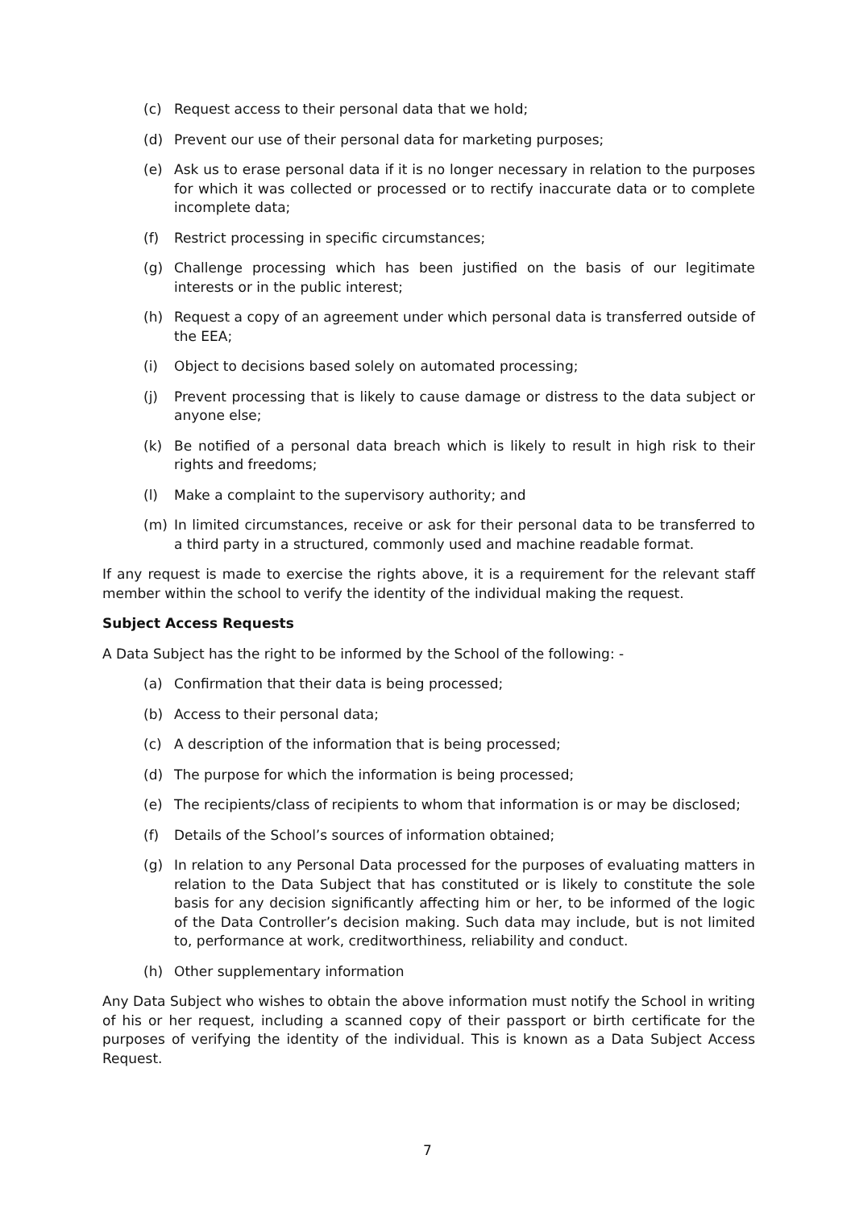(c) Request access to their personal data that we hold;
(d) Prevent our use of their personal data for marketing purposes;
(e) Ask us to erase personal data if it is no longer necessary in relation to the purposes for which it was collected or processed or to rectify inaccurate data or to complete incomplete data;
(f) Restrict processing in specific circumstances;
(g) Challenge processing which has been justified on the basis of our legitimate interests or in the public interest;
(h) Request a copy of an agreement under which personal data is transferred outside of the EEA;
(i) Object to decisions based solely on automated processing;
(j) Prevent processing that is likely to cause damage or distress to the data subject or anyone else;
(k) Be notified of a personal data breach which is likely to result in high risk to their rights and freedoms;
(l) Make a complaint to the supervisory authority; and
(m) In limited circumstances, receive or ask for their personal data to be transferred to a third party in a structured, commonly used and machine readable format.
If any request is made to exercise the rights above, it is a requirement for the relevant staff member within the school to verify the identity of the individual making the request.
Subject Access Requests
A Data Subject has the right to be informed by the School of the following: -
(a) Confirmation that their data is being processed;
(b) Access to their personal data;
(c) A description of the information that is being processed;
(d) The purpose for which the information is being processed;
(e) The recipients/class of recipients to whom that information is or may be disclosed;
(f) Details of the School’s sources of information obtained;
(g) In relation to any Personal Data processed for the purposes of evaluating matters in relation to the Data Subject that has constituted or is likely to constitute the sole basis for any decision significantly affecting him or her, to be informed of the logic of the Data Controller’s decision making. Such data may include, but is not limited to, performance at work, creditworthiness, reliability and conduct.
(h) Other supplementary information
Any Data Subject who wishes to obtain the above information must notify the School in writing of his or her request, including a scanned copy of their passport or birth certificate for the purposes of verifying the identity of the individual. This is known as a Data Subject Access Request.
7